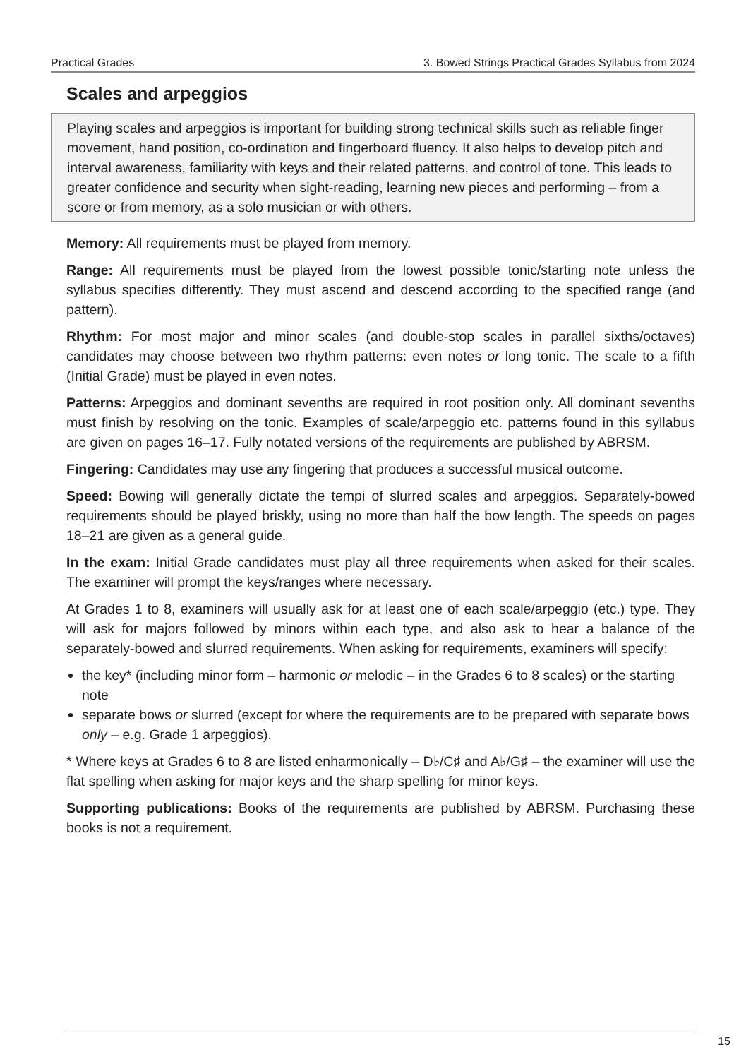Practical Grades 3. Bowed Strings Practical Grades Syllabus from 2024
Scales and arpeggios
Playing scales and arpeggios is important for building strong technical skills such as reliable finger movement, hand position, co-ordination and fingerboard fluency. It also helps to develop pitch and interval awareness, familiarity with keys and their related patterns, and control of tone. This leads to greater confidence and security when sight-reading, learning new pieces and performing – from a score or from memory, as a solo musician or with others.
Memory: All requirements must be played from memory.
Range: All requirements must be played from the lowest possible tonic/starting note unless the syllabus specifies differently. They must ascend and descend according to the specified range (and pattern).
Rhythm: For most major and minor scales (and double-stop scales in parallel sixths/octaves) candidates may choose between two rhythm patterns: even notes or long tonic. The scale to a fifth (Initial Grade) must be played in even notes.
Patterns: Arpeggios and dominant sevenths are required in root position only. All dominant sevenths must finish by resolving on the tonic. Examples of scale/arpeggio etc. patterns found in this syllabus are given on pages 16–17. Fully notated versions of the requirements are published by ABRSM.
Fingering: Candidates may use any fingering that produces a successful musical outcome.
Speed: Bowing will generally dictate the tempi of slurred scales and arpeggios. Separately-bowed requirements should be played briskly, using no more than half the bow length. The speeds on pages 18–21 are given as a general guide.
In the exam: Initial Grade candidates must play all three requirements when asked for their scales. The examiner will prompt the keys/ranges where necessary.
At Grades 1 to 8, examiners will usually ask for at least one of each scale/arpeggio (etc.) type. They will ask for majors followed by minors within each type, and also ask to hear a balance of the separately-bowed and slurred requirements. When asking for requirements, examiners will specify:
the key* (including minor form – harmonic or melodic – in the Grades 6 to 8 scales) or the starting note
separate bows or slurred (except for where the requirements are to be prepared with separate bows only – e.g. Grade 1 arpeggios).
* Where keys at Grades 6 to 8 are listed enharmonically – D♭/C♯ and A♭/G♯ – the examiner will use the flat spelling when asking for major keys and the sharp spelling for minor keys.
Supporting publications: Books of the requirements are published by ABRSM. Purchasing these books is not a requirement.
15